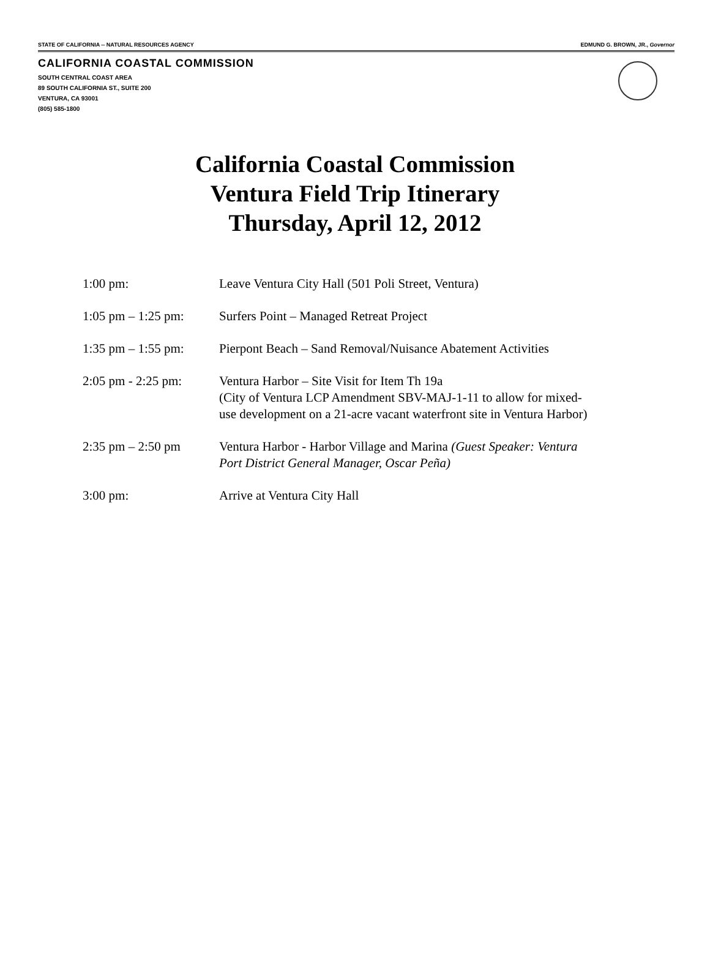STATE OF CALIFORNIA -- NATURAL RESOURCES AGENCY EDMUND G. BROWN, JR., Governor
CALIFORNIA COASTAL COMMISSION
SOUTH CENTRAL COAST AREA
89 SOUTH CALIFORNIA ST., SUITE 200
VENTURA, CA 93001
(805) 585-1800
California Coastal Commission
Ventura Field Trip Itinerary
Thursday, April 12, 2012
| 1:00 pm: | Leave Ventura City Hall (501 Poli Street, Ventura) |
| 1:05 pm – 1:25 pm: | Surfers Point – Managed Retreat Project |
| 1:35 pm – 1:55 pm: | Pierpont Beach – Sand Removal/Nuisance Abatement Activities |
| 2:05 pm - 2:25 pm: | Ventura Harbor – Site Visit for Item Th 19a (City of Ventura LCP Amendment SBV-MAJ-1-11 to allow for mixed- use development on a 21-acre vacant waterfront site in Ventura Harbor) |
| 2:35 pm – 2:50 pm | Ventura Harbor - Harbor Village and Marina (Guest Speaker: Ventura Port District General Manager, Oscar Peña) |
| 3:00 pm: | Arrive at Ventura City Hall |